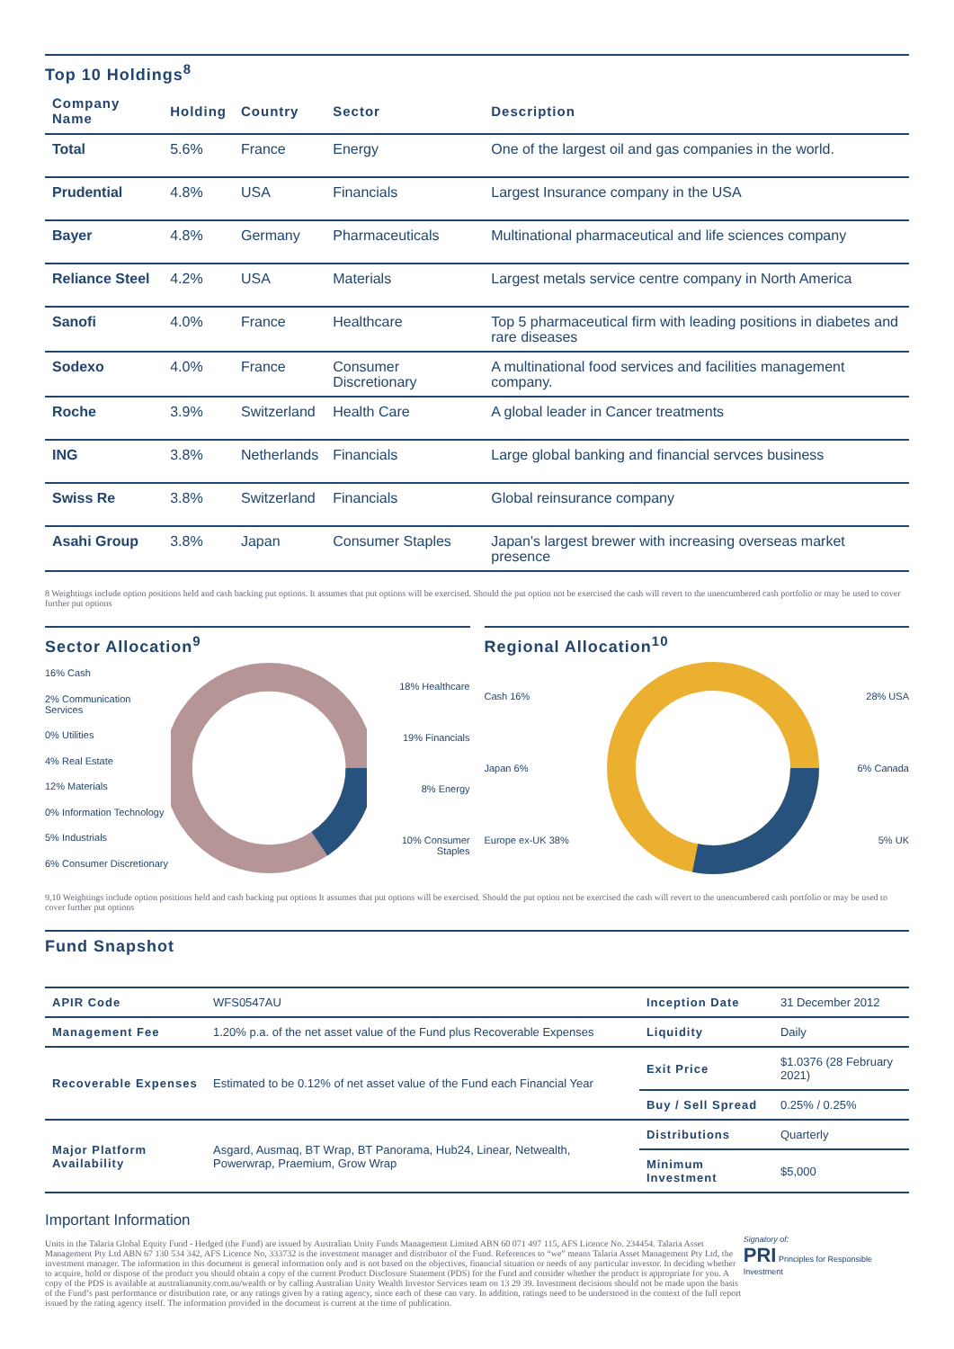Top 10 Holdings<sup>8</sup>
| Company Name | Holding | Country | Sector | Description |
| --- | --- | --- | --- | --- |
| Total | 5.6% | France | Energy | One of the largest oil and gas companies in the world. |
| Prudential | 4.8% | USA | Financials | Largest Insurance company in the USA |
| Bayer | 4.8% | Germany | Pharmaceuticals | Multinational pharmaceutical and life sciences company |
| Reliance Steel | 4.2% | USA | Materials | Largest metals service centre company in North America |
| Sanofi | 4.0% | France | Healthcare | Top 5 pharmaceutical firm with leading positions in diabetes and rare diseases |
| Sodexo | 4.0% | France | Consumer Discretionary | A multinational food services and facilities management company. |
| Roche | 3.9% | Switzerland | Health Care | A global leader in Cancer treatments |
| ING | 3.8% | Netherlands | Financials | Large global banking and financial servces business |
| Swiss Re | 3.8% | Switzerland | Financials | Global reinsurance company |
| Asahi Group | 3.8% | Japan | Consumer Staples | Japan's largest brewer with increasing overseas market presence |
8 Weightings include option positions held and cash backing put options. It assumes that put options will be exercised. Should the put option not be exercised the cash will revert to the unencumbered cash portfolio or may be used to cover further put options
Sector Allocation<sup>9</sup>
16% Cash
2% Communication Services
0% Utilities
4% Real Estate
12% Materials
0% Information Technology
5% Industrials
6% Consumer Discretionary
18% Healthcare
19% Financials
8% Energy
10% Consumer Staples
Regional Allocation<sup>10</sup>
Cash 16%
Japan 6%
Europe ex-UK 38%
28% USA
6% Canada
5% UK
9,10 Weightings include option positions held and cash backing put options It assumes that put options will be exercised. Should the put option not be exercised the cash will revert to the unencumbered cash portfolio or may be used to cover further put options
Fund Snapshot
| APIR Code | WFS0547AU | Inception Date | 31 December 2012 |
| Management Fee | 1.20% p.a. of the net asset value of the Fund plus Recoverable Expenses | Liquidity | Daily |
| Recoverable Expenses | Estimated to be 0.12% of net asset value of the Fund each Financial Year | Exit Price | $1.0376 (28 February 2021) |
| | | Buy / Sell Spread | 0.25% / 0.25% |
| Major Platform Availability | Asgard, Ausmaq, BT Wrap, BT Panorama, Hub24, Linear, Netwealth, Powerwrap, Praemium, Grow Wrap | Distributions | Quarterly |
| | | Minimum Investment | $5,000 |
Important Information
Units in the Talaria Global Equity Fund - Hedged (the Fund) are issued by Australian Unity Funds Management Limited ABN 60 071 497 115, AFS Licence No. 234454. Talaria Asset Management Pty Ltd ABN 67 130 534 342, AFS Licence No, 333732 is the investment manager and distributor of the Fund. References to “we” means Talaria Asset Management Pty Ltd, the investment manager. The information in this document is general information only and is not based on the objectives, financial situation or needs of any particular investor. In deciding whether to acquire, hold or dispose of the product you should obtain a copy of the current Product Disclosure Statement (PDS) for the Fund and consider whether the product is appropriate for you. A copy of the PDS is available at australianunity.com.au/wealth or by calling Australian Unity Wealth Investor Services team on 13 29 39. Investment decisions should not be made upon the basis of the Fund’s past performance or distribution rate, or any ratings given by a rating agency, since each of these can vary. In addition, ratings need to be understood in the context of the full report issued by the rating agency itself. The information provided in the document is current at the time of publication.
Signatory of:
PRI Principles for Responsible Investment